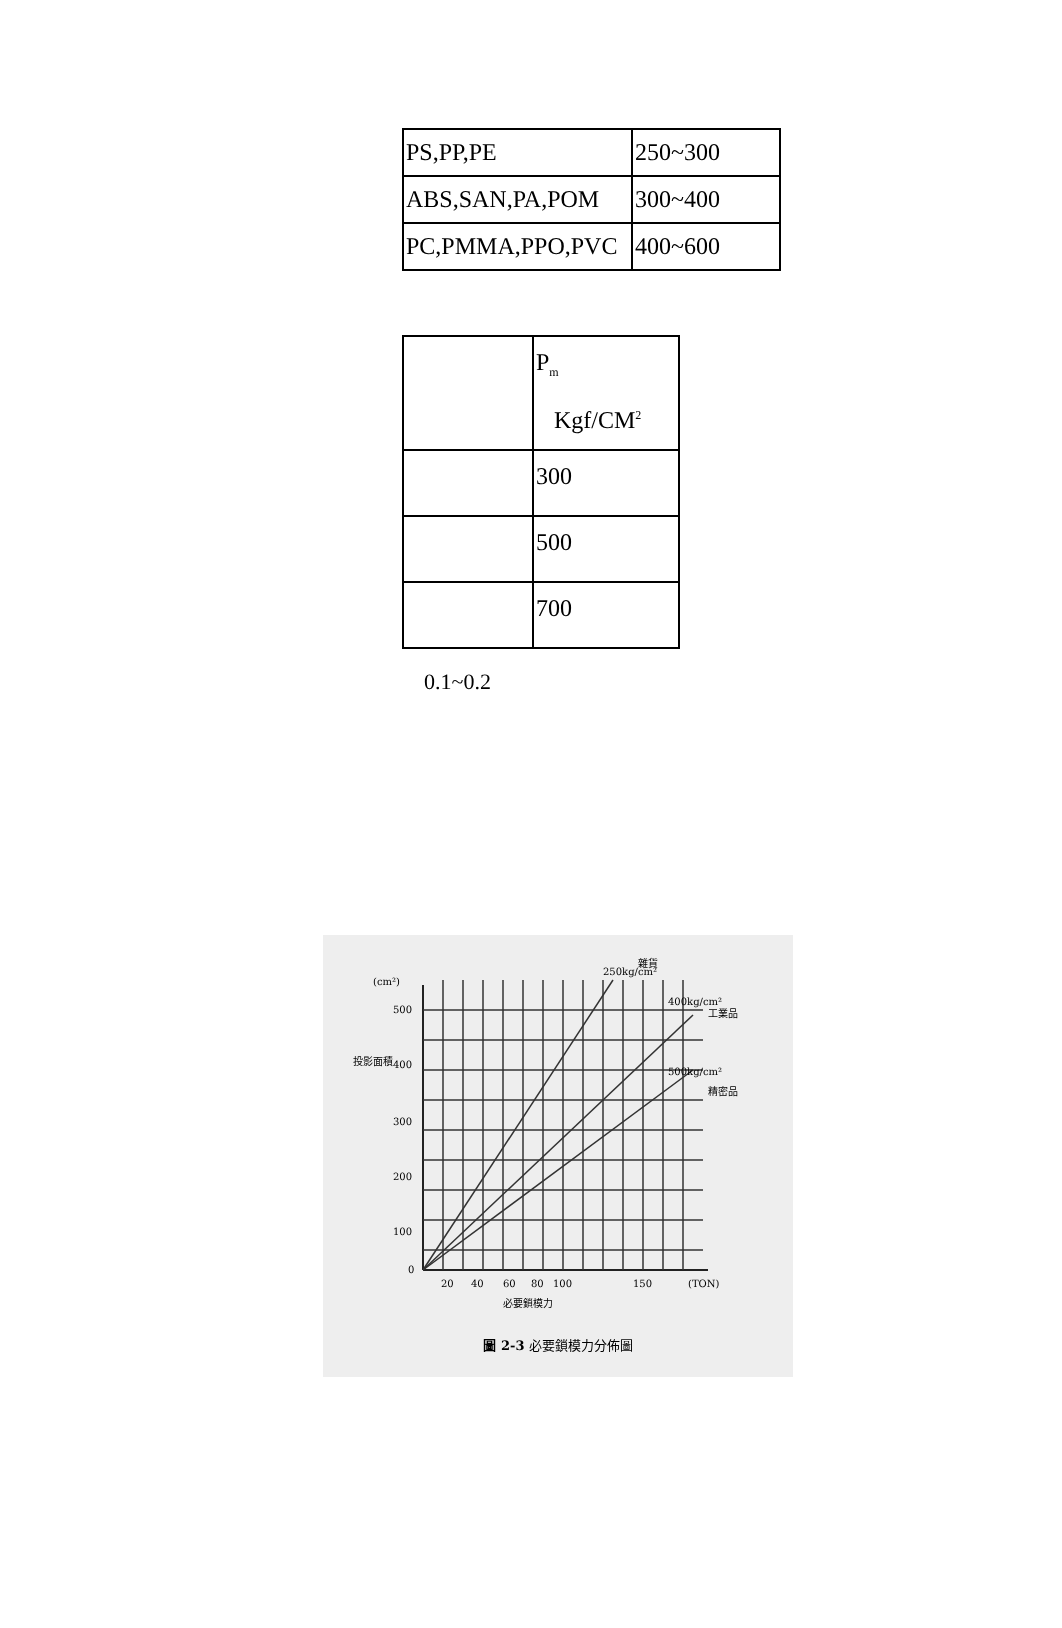| PS,PP,PE | 250~300 |
| ABS,SAN,PA,POM | 300~400 |
| PC,PMMA,PPO,PVC | 400~600 |
| | P<sub>m</sub> Kgf/CM<sup>2</sup> |
| | 300 |
| | 500 |
| | 700 |
0.1~0.2
250kg/cm²
雜貨
400kg/cm²
工業品
500kg/cm²
精密品
(cm²)
500
400
300
200
100
0
投影面積
20
40
60
80
100
150
(TON)
必要鎖模力
圖 2-3 必要鎖模力分佈圖